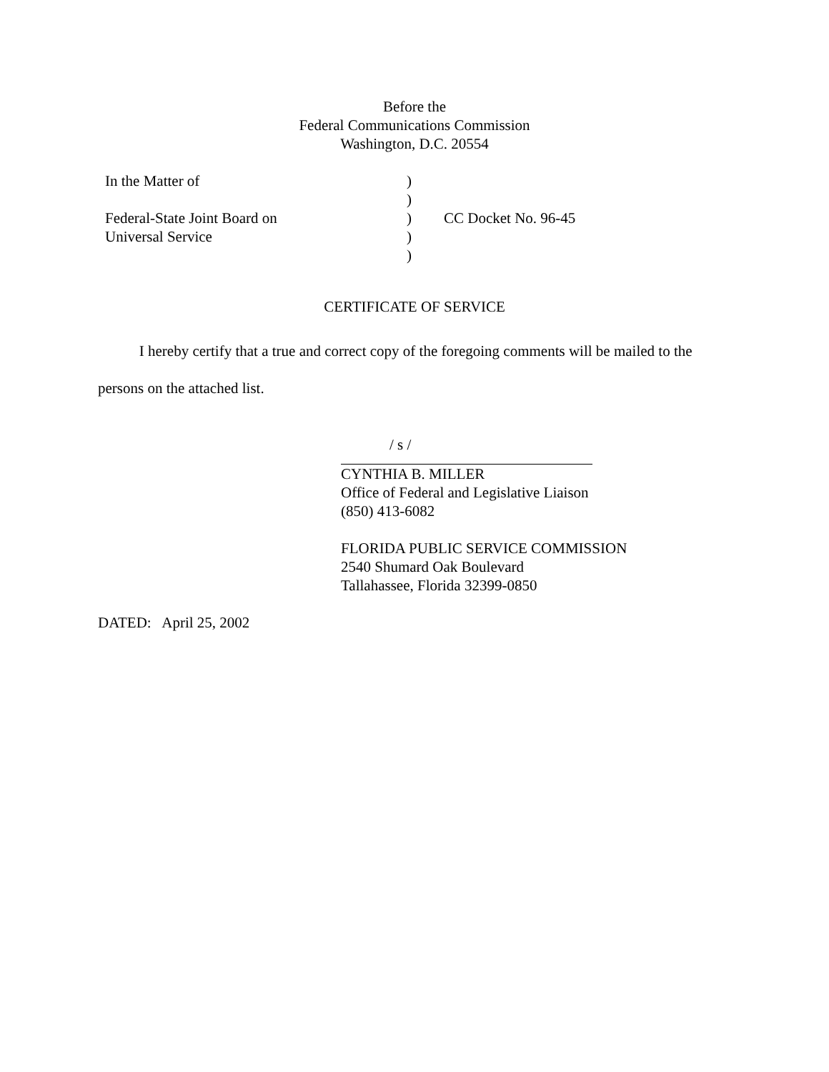Before the
Federal Communications Commission
Washington, D.C. 20554
| In the Matter of Federal-State Joint Board on Universal Service | ) ) ) ) ) | CC Docket No. 96-45 |
CERTIFICATE OF SERVICE
I hereby certify that a true and correct copy of the foregoing comments will be mailed to the persons on the attached list.
/ s /
CYNTHIA B. MILLER
Office of Federal and Legislative Liaison
(850) 413-6082
FLORIDA PUBLIC SERVICE COMMISSION
2540 Shumard Oak Boulevard
Tallahassee, Florida 32399-0850
DATED: April 25, 2002